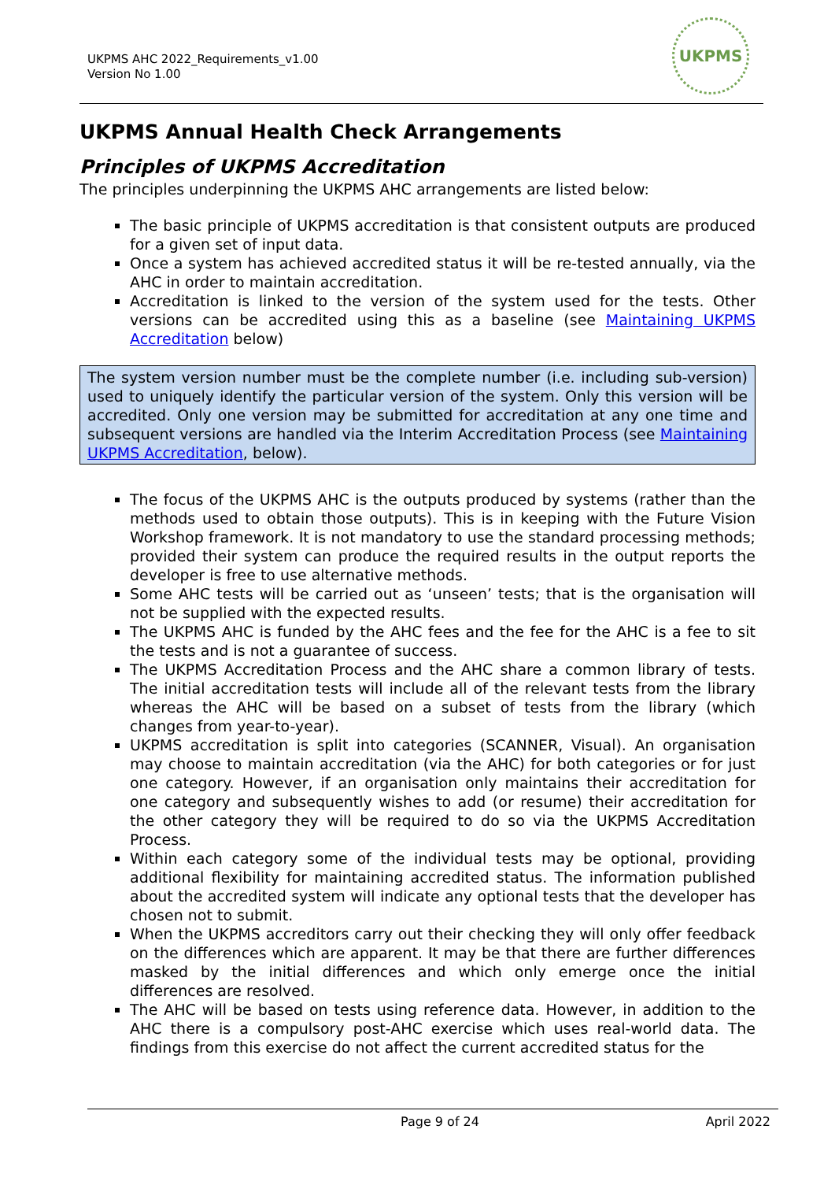UKPMS AHC 2022_Requirements_v1.00
Version No 1.00
UKPMS
UKPMS Annual Health Check Arrangements
Principles of UKPMS Accreditation
The principles underpinning the UKPMS AHC arrangements are listed below:
The basic principle of UKPMS accreditation is that consistent outputs are produced for a given set of input data.
Once a system has achieved accredited status it will be re-tested annually, via the AHC in order to maintain accreditation.
Accreditation is linked to the version of the system used for the tests. Other versions can be accredited using this as a baseline (see Maintaining UKPMS Accreditation below)
The system version number must be the complete number (i.e. including sub-version) used to uniquely identify the particular version of the system. Only this version will be accredited. Only one version may be submitted for accreditation at any one time and subsequent versions are handled via the Interim Accreditation Process (see Maintaining UKPMS Accreditation, below).
The focus of the UKPMS AHC is the outputs produced by systems (rather than the methods used to obtain those outputs). This is in keeping with the Future Vision Workshop framework. It is not mandatory to use the standard processing methods; provided their system can produce the required results in the output reports the developer is free to use alternative methods.
Some AHC tests will be carried out as ‘unseen’ tests; that is the organisation will not be supplied with the expected results.
The UKPMS AHC is funded by the AHC fees and the fee for the AHC is a fee to sit the tests and is not a guarantee of success.
The UKPMS Accreditation Process and the AHC share a common library of tests. The initial accreditation tests will include all of the relevant tests from the library whereas the AHC will be based on a subset of tests from the library (which changes from year-to-year).
UKPMS accreditation is split into categories (SCANNER, Visual). An organisation may choose to maintain accreditation (via the AHC) for both categories or for just one category. However, if an organisation only maintains their accreditation for one category and subsequently wishes to add (or resume) their accreditation for the other category they will be required to do so via the UKPMS Accreditation Process.
Within each category some of the individual tests may be optional, providing additional flexibility for maintaining accredited status. The information published about the accredited system will indicate any optional tests that the developer has chosen not to submit.
When the UKPMS accreditors carry out their checking they will only offer feedback on the differences which are apparent. It may be that there are further differences masked by the initial differences and which only emerge once the initial differences are resolved.
The AHC will be based on tests using reference data. However, in addition to the AHC there is a compulsory post-AHC exercise which uses real-world data. The findings from this exercise do not affect the current accredited status for the
Page 9 of 24 April 2022